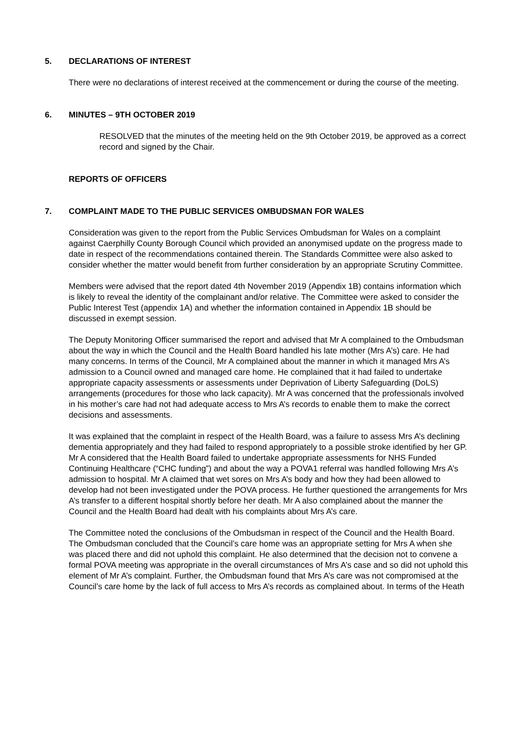5. DECLARATIONS OF INTEREST
There were no declarations of interest received at the commencement or during the course of the meeting.
6. MINUTES – 9TH OCTOBER 2019
RESOLVED that the minutes of the meeting held on the 9th October 2019, be approved as a correct record and signed by the Chair.
REPORTS OF OFFICERS
7. COMPLAINT MADE TO THE PUBLIC SERVICES OMBUDSMAN FOR WALES
Consideration was given to the report from the Public Services Ombudsman for Wales on a complaint against Caerphilly County Borough Council which provided an anonymised update on the progress made to date in respect of the recommendations contained therein. The Standards Committee were also asked to consider whether the matter would benefit from further consideration by an appropriate Scrutiny Committee.
Members were advised that the report dated 4th November 2019 (Appendix 1B) contains information which is likely to reveal the identity of the complainant and/or relative. The Committee were asked to consider the Public Interest Test (appendix 1A) and whether the information contained in Appendix 1B should be discussed in exempt session.
The Deputy Monitoring Officer summarised the report and advised that Mr A complained to the Ombudsman about the way in which the Council and the Health Board handled his late mother (Mrs A’s) care. He had many concerns. In terms of the Council, Mr A complained about the manner in which it managed Mrs A’s admission to a Council owned and managed care home. He complained that it had failed to undertake appropriate capacity assessments or assessments under Deprivation of Liberty Safeguarding (DoLS) arrangements (procedures for those who lack capacity). Mr A was concerned that the professionals involved in his mother’s care had not had adequate access to Mrs A’s records to enable them to make the correct decisions and assessments.
It was explained that the complaint in respect of the Health Board, was a failure to assess Mrs A’s declining dementia appropriately and they had failed to respond appropriately to a possible stroke identified by her GP. Mr A considered that the Health Board failed to undertake appropriate assessments for NHS Funded Continuing Healthcare (“CHC funding”) and about the way a POVA1 referral was handled following Mrs A’s admission to hospital. Mr A claimed that wet sores on Mrs A’s body and how they had been allowed to develop had not been investigated under the POVA process. He further questioned the arrangements for Mrs A’s transfer to a different hospital shortly before her death. Mr A also complained about the manner the Council and the Health Board had dealt with his complaints about Mrs A’s care.
The Committee noted the conclusions of the Ombudsman in respect of the Council and the Health Board. The Ombudsman concluded that the Council’s care home was an appropriate setting for Mrs A when she was placed there and did not uphold this complaint. He also determined that the decision not to convene a formal POVA meeting was appropriate in the overall circumstances of Mrs A’s case and so did not uphold this element of Mr A’s complaint. Further, the Ombudsman found that Mrs A’s care was not compromised at the Council’s care home by the lack of full access to Mrs A’s records as complained about. In terms of the Heath